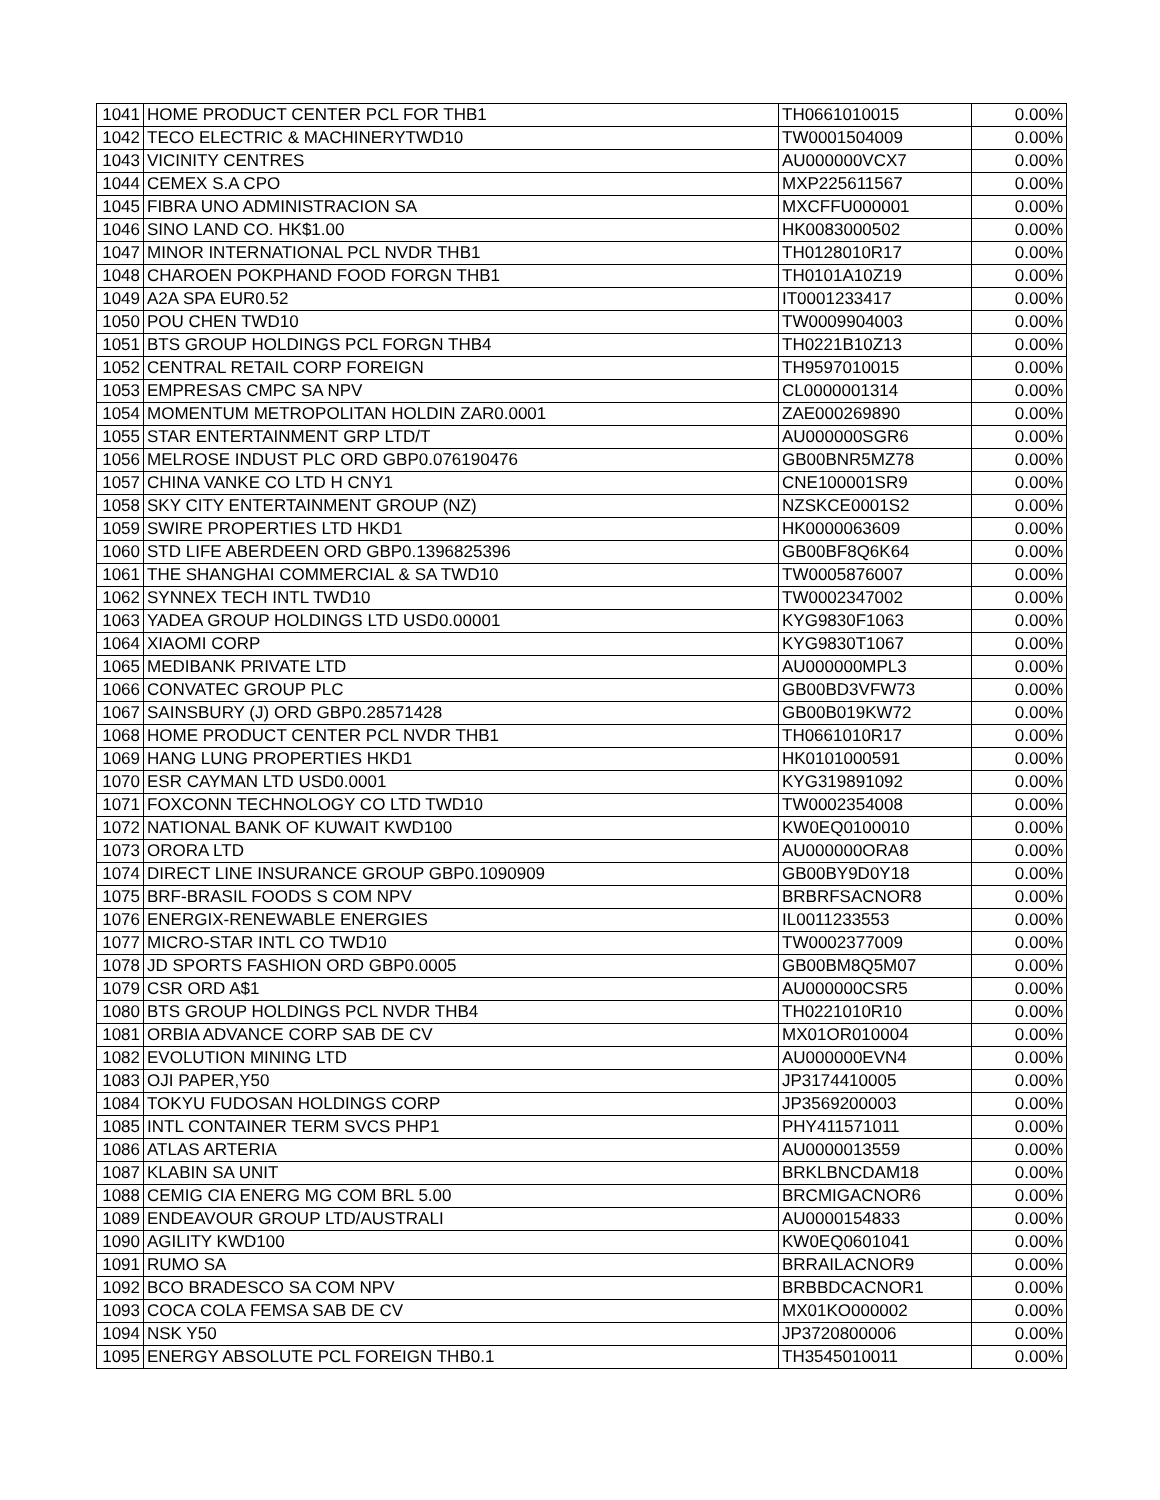| 1041 | HOME PRODUCT CENTER PCL FOR THB1 | TH0661010015 | 0.00% |
| 1042 | TECO ELECTRIC & MACHINERYTWD10 | TW0001504009 | 0.00% |
| 1043 | VICINITY CENTRES | AU000000VCX7 | 0.00% |
| 1044 | CEMEX S.A CPO | MXP225611567 | 0.00% |
| 1045 | FIBRA UNO ADMINISTRACION SA | MXCFFU000001 | 0.00% |
| 1046 | SINO LAND CO. HK$1.00 | HK0083000502 | 0.00% |
| 1047 | MINOR INTERNATIONAL PCL NVDR THB1 | TH0128010R17 | 0.00% |
| 1048 | CHAROEN POKPHAND FOOD FORGN THB1 | TH0101A10Z19 | 0.00% |
| 1049 | A2A SPA EUR0.52 | IT0001233417 | 0.00% |
| 1050 | POU CHEN TWD10 | TW0009904003 | 0.00% |
| 1051 | BTS GROUP HOLDINGS PCL FORGN THB4 | TH0221B10Z13 | 0.00% |
| 1052 | CENTRAL RETAIL CORP FOREIGN | TH9597010015 | 0.00% |
| 1053 | EMPRESAS CMPC SA NPV | CL0000001314 | 0.00% |
| 1054 | MOMENTUM METROPOLITAN HOLDIN ZAR0.0001 | ZAE000269890 | 0.00% |
| 1055 | STAR ENTERTAINMENT GRP LTD/T | AU000000SGR6 | 0.00% |
| 1056 | MELROSE INDUST PLC ORD GBP0.076190476 | GB00BNR5MZ78 | 0.00% |
| 1057 | CHINA VANKE CO LTD H CNY1 | CNE100001SR9 | 0.00% |
| 1058 | SKY CITY ENTERTAINMENT GROUP (NZ) | NZSKCE0001S2 | 0.00% |
| 1059 | SWIRE PROPERTIES LTD HKD1 | HK0000063609 | 0.00% |
| 1060 | STD LIFE ABERDEEN ORD GBP0.1396825396 | GB00BF8Q6K64 | 0.00% |
| 1061 | THE SHANGHAI COMMERCIAL & SA TWD10 | TW0005876007 | 0.00% |
| 1062 | SYNNEX TECH INTL TWD10 | TW0002347002 | 0.00% |
| 1063 | YADEA GROUP HOLDINGS LTD USD0.00001 | KYG9830F1063 | 0.00% |
| 1064 | XIAOMI CORP | KYG9830T1067 | 0.00% |
| 1065 | MEDIBANK PRIVATE LTD | AU000000MPL3 | 0.00% |
| 1066 | CONVATEC GROUP PLC | GB00BD3VFW73 | 0.00% |
| 1067 | SAINSBURY (J) ORD GBP0.28571428 | GB00B019KW72 | 0.00% |
| 1068 | HOME PRODUCT CENTER PCL NVDR THB1 | TH0661010R17 | 0.00% |
| 1069 | HANG LUNG PROPERTIES HKD1 | HK0101000591 | 0.00% |
| 1070 | ESR CAYMAN LTD USD0.0001 | KYG319891092 | 0.00% |
| 1071 | FOXCONN TECHNOLOGY CO LTD TWD10 | TW0002354008 | 0.00% |
| 1072 | NATIONAL BANK OF KUWAIT KWD100 | KW0EQ0100010 | 0.00% |
| 1073 | ORORA LTD | AU000000ORA8 | 0.00% |
| 1074 | DIRECT LINE INSURANCE GROUP GBP0.1090909 | GB00BY9D0Y18 | 0.00% |
| 1075 | BRF-BRASIL FOODS S COM NPV | BRBRFSACNOR8 | 0.00% |
| 1076 | ENERGIX-RENEWABLE ENERGIES | IL0011233553 | 0.00% |
| 1077 | MICRO-STAR INTL CO TWD10 | TW0002377009 | 0.00% |
| 1078 | JD SPORTS FASHION ORD GBP0.0005 | GB00BM8Q5M07 | 0.00% |
| 1079 | CSR ORD A$1 | AU000000CSR5 | 0.00% |
| 1080 | BTS GROUP HOLDINGS PCL NVDR THB4 | TH0221010R10 | 0.00% |
| 1081 | ORBIA ADVANCE CORP SAB DE CV | MX01OR010004 | 0.00% |
| 1082 | EVOLUTION MINING LTD | AU000000EVN4 | 0.00% |
| 1083 | OJI PAPER,Y50 | JP3174410005 | 0.00% |
| 1084 | TOKYU FUDOSAN HOLDINGS CORP | JP3569200003 | 0.00% |
| 1085 | INTL CONTAINER TERM SVCS PHP1 | PHY411571011 | 0.00% |
| 1086 | ATLAS ARTERIA | AU0000013559 | 0.00% |
| 1087 | KLABIN SA UNIT | BRKLBNCDAM18 | 0.00% |
| 1088 | CEMIG CIA ENERG MG COM BRL 5.00 | BRCMIGACNOR6 | 0.00% |
| 1089 | ENDEAVOUR GROUP LTD/AUSTRALI | AU0000154833 | 0.00% |
| 1090 | AGILITY KWD100 | KW0EQ0601041 | 0.00% |
| 1091 | RUMO SA | BRRAILACNOR9 | 0.00% |
| 1092 | BCO BRADESCO SA COM NPV | BRBBDCACNOR1 | 0.00% |
| 1093 | COCA COLA FEMSA SAB DE CV | MX01KO000002 | 0.00% |
| 1094 | NSK Y50 | JP3720800006 | 0.00% |
| 1095 | ENERGY ABSOLUTE PCL FOREIGN THB0.1 | TH3545010011 | 0.00% |